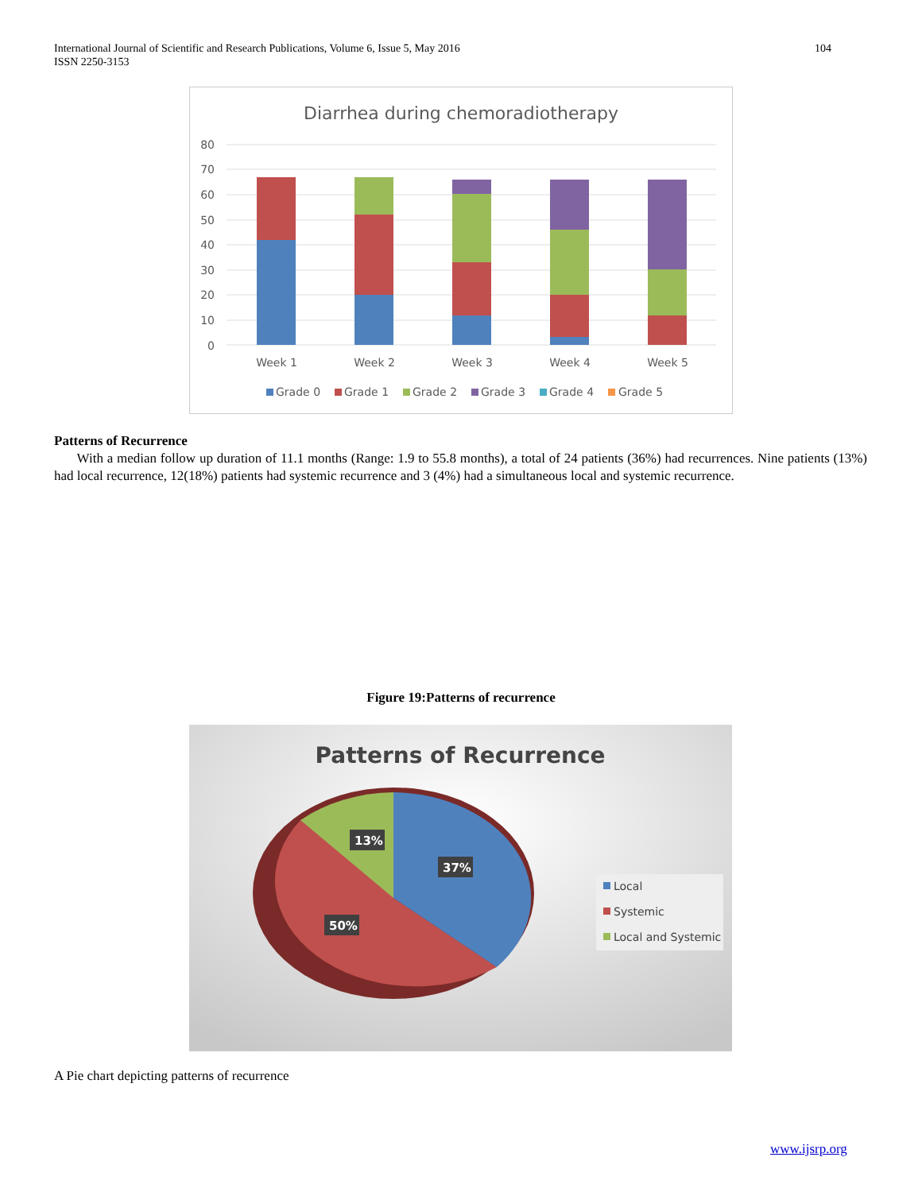International Journal of Scientific and Research Publications, Volume 6, Issue 5, May 2016
ISSN 2250-3153
104
Diarrhea during chemoradiotherapy
80
70
60
50
40
30
20
10
0
Week 1
Week 2
Week 3
Week 4
Week 5
Grade 0
Grade 1
Grade 2
Grade 3
Grade 4
Grade 5
Patterns of Recurrence
With a median follow up duration of 11.1 months (Range: 1.9 to 55.8 months), a total of 24 patients (36%) had recurrences. Nine patients (13%) had local recurrence, 12(18%) patients had systemic recurrence and 3 (4%) had a simultaneous local and systemic recurrence.
Figure 19:Patterns of recurrence
Patterns of Recurrence
13%
37%
50%
Local
Systemic
Local and Systemic
A Pie chart depicting patterns of recurrence
www.ijsrp.org